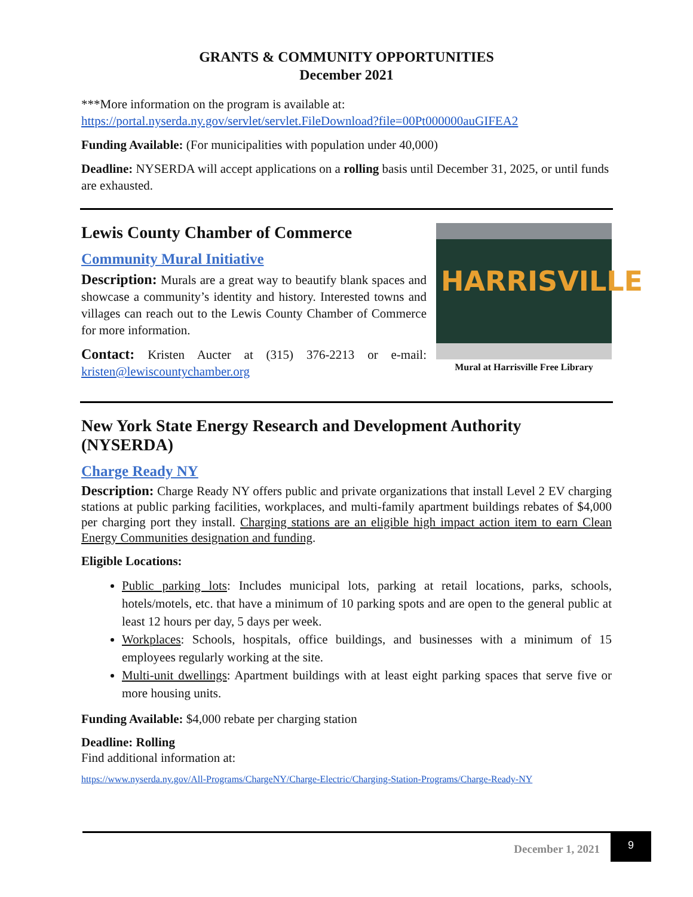GRANTS & COMMUNITY OPPORTUNITIES
December 2021
***More information on the program is available at:
https://portal.nyserda.ny.gov/servlet/servlet.FileDownload?file=00Pt000000auGIFEA2
Funding Available: (For municipalities with population under 40,000)
Deadline: NYSERDA will accept applications on a rolling basis until December 31, 2025, or until funds are exhausted.
Lewis County Chamber of Commerce
Community Mural Initiative
Description: Murals are a great way to beautify blank spaces and showcase a community’s identity and history. Interested towns and villages can reach out to the Lewis County Chamber of Commerce for more information.
Contact: Kristen Aucter at (315) 376-2213 or e-mail: kristen@lewiscountychamber.org
HARRISVILLE
Mural at Harrisville Free Library
New York State Energy Research and Development Authority (NYSERDA)
Charge Ready NY
Description: Charge Ready NY offers public and private organizations that install Level 2 EV charging stations at public parking facilities, workplaces, and multi-family apartment buildings rebates of $4,000 per charging port they install. Charging stations are an eligible high impact action item to earn Clean Energy Communities designation and funding.
Eligible Locations:
Public parking lots: Includes municipal lots, parking at retail locations, parks, schools, hotels/motels, etc. that have a minimum of 10 parking spots and are open to the general public at least 12 hours per day, 5 days per week.
Workplaces: Schools, hospitals, office buildings, and businesses with a minimum of 15 employees regularly working at the site.
Multi-unit dwellings: Apartment buildings with at least eight parking spaces that serve five or more housing units.
Funding Available: $4,000 rebate per charging station
Deadline: Rolling
Find additional information at:
https://www.nyserda.ny.gov/All-Programs/ChargeNY/Charge-Electric/Charging-Station-Programs/Charge-Ready-NY
December 1, 2021
9